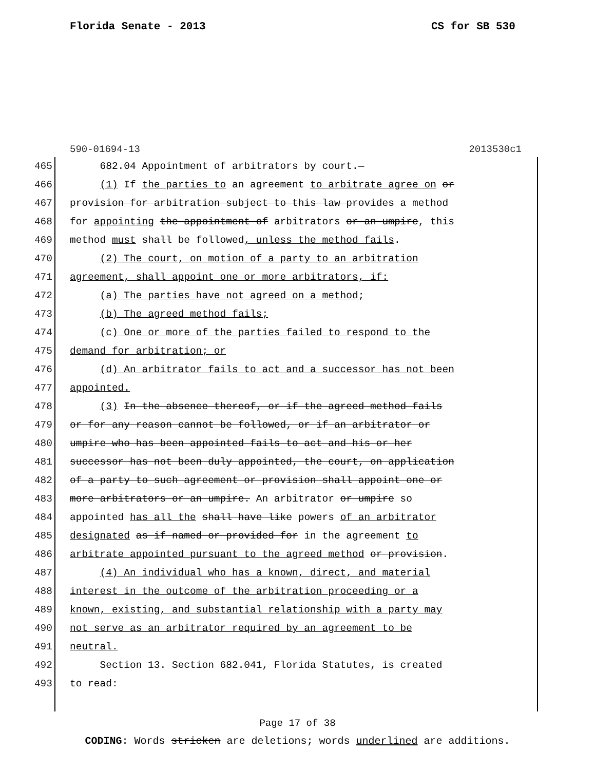Florida Senate - 2013 CS for SB 530
590-01694-13 2013530c1
465 682.04 Appointment of arbitrators by court.—
466 (1) If the parties to an agreement to arbitrate agree on or
467 provision for arbitration subject to this law provides a method
468 for appointing the appointment of arbitrators or an umpire, this
469 method must shall be followed, unless the method fails.
470 (2) The court, on motion of a party to an arbitration
471 agreement, shall appoint one or more arbitrators, if:
472 (a) The parties have not agreed on a method;
473 (b) The agreed method fails;
474 (c) One or more of the parties failed to respond to the
475 demand for arbitration; or
476 (d) An arbitrator fails to act and a successor has not been
477 appointed.
478 (3) In the absence thereof, or if the agreed method fails
479 or for any reason cannot be followed, or if an arbitrator or
480 umpire who has been appointed fails to act and his or her
481 successor has not been duly appointed, the court, on application
482 of a party to such agreement or provision shall appoint one or
483 more arbitrators or an umpire. An arbitrator or umpire so
484 appointed has all the shall have like powers of an arbitrator
485 designated as if named or provided for in the agreement to
486 arbitrate appointed pursuant to the agreed method or provision.
487 (4) An individual who has a known, direct, and material
488 interest in the outcome of the arbitration proceeding or a
489 known, existing, and substantial relationship with a party may
490 not serve as an arbitrator required by an agreement to be
491 neutral.
492 Section 13. Section 682.041, Florida Statutes, is created
493 to read:
Page 17 of 38
CODING: Words stricken are deletions; words underlined are additions.